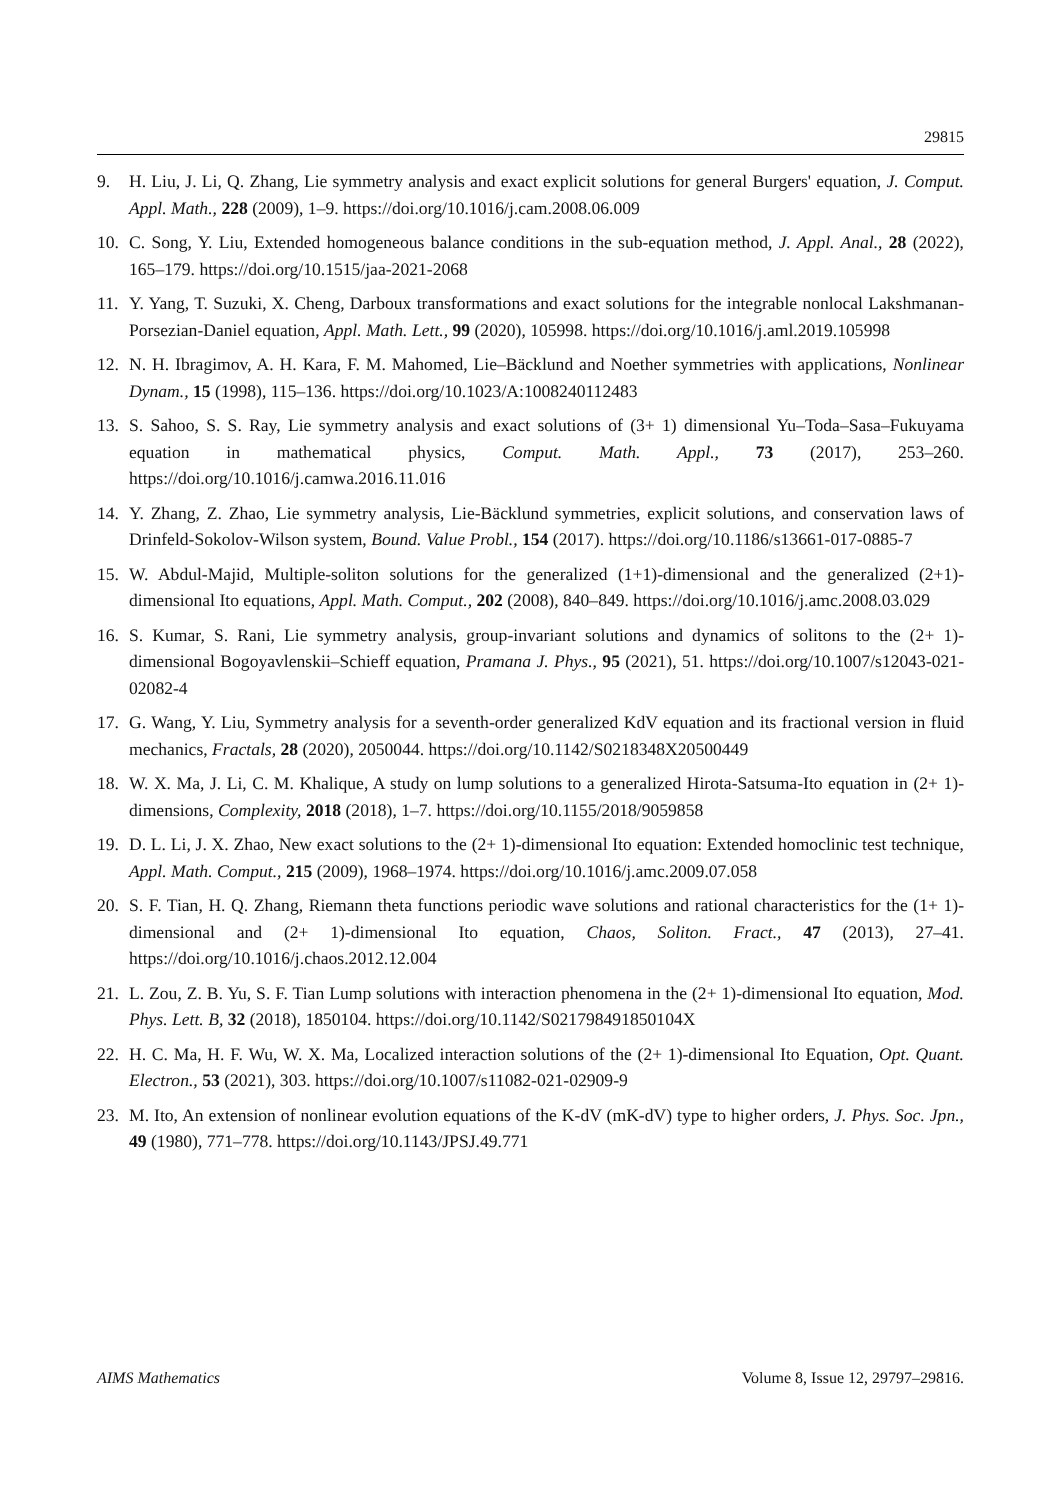29815
9. H. Liu, J. Li, Q. Zhang, Lie symmetry analysis and exact explicit solutions for general Burgers' equation, J. Comput. Appl. Math., 228 (2009), 1–9. https://doi.org/10.1016/j.cam.2008.06.009
10. C. Song, Y. Liu, Extended homogeneous balance conditions in the sub-equation method, J. Appl. Anal., 28 (2022), 165–179. https://doi.org/10.1515/jaa-2021-2068
11. Y. Yang, T. Suzuki, X. Cheng, Darboux transformations and exact solutions for the integrable nonlocal Lakshmanan- Porsezian-Daniel equation, Appl. Math. Lett., 99 (2020), 105998. https://doi.org/10.1016/j.aml.2019.105998
12. N. H. Ibragimov, A. H. Kara, F. M. Mahomed, Lie–Bäcklund and Noether symmetries with applications, Nonlinear Dynam., 15 (1998), 115–136. https://doi.org/10.1023/A:1008240112483
13. S. Sahoo, S. S. Ray, Lie symmetry analysis and exact solutions of (3+ 1) dimensional Yu–Toda–Sasa–Fukuyama equation in mathematical physics, Comput. Math. Appl., 73 (2017), 253–260. https://doi.org/10.1016/j.camwa.2016.11.016
14. Y. Zhang, Z. Zhao, Lie symmetry analysis, Lie-Bäcklund symmetries, explicit solutions, and conservation laws of Drinfeld-Sokolov-Wilson system, Bound. Value Probl., 154 (2017). https://doi.org/10.1186/s13661-017-0885-7
15. W. Abdul-Majid, Multiple-soliton solutions for the generalized (1+1)-dimensional and the generalized (2+1)-dimensional Ito equations, Appl. Math. Comput., 202 (2008), 840–849. https://doi.org/10.1016/j.amc.2008.03.029
16. S. Kumar, S. Rani, Lie symmetry analysis, group-invariant solutions and dynamics of solitons to the (2+ 1)-dimensional Bogoyavlenskii–Schieff equation, Pramana J. Phys., 95 (2021), 51. https://doi.org/10.1007/s12043-021-02082-4
17. G. Wang, Y. Liu, Symmetry analysis for a seventh-order generalized KdV equation and its fractional version in fluid mechanics, Fractals, 28 (2020), 2050044. https://doi.org/10.1142/S0218348X20500449
18. W. X. Ma, J. Li, C. M. Khalique, A study on lump solutions to a generalized Hirota-Satsuma-Ito equation in (2+ 1)-dimensions, Complexity, 2018 (2018), 1–7. https://doi.org/10.1155/2018/9059858
19. D. L. Li, J. X. Zhao, New exact solutions to the (2+ 1)-dimensional Ito equation: Extended homoclinic test technique, Appl. Math. Comput., 215 (2009), 1968–1974. https://doi.org/10.1016/j.amc.2009.07.058
20. S. F. Tian, H. Q. Zhang, Riemann theta functions periodic wave solutions and rational characteristics for the (1+ 1)-dimensional and (2+ 1)-dimensional Ito equation, Chaos, Soliton. Fract., 47 (2013), 27–41. https://doi.org/10.1016/j.chaos.2012.12.004
21. L. Zou, Z. B. Yu, S. F. Tian Lump solutions with interaction phenomena in the (2+ 1)-dimensional Ito equation, Mod. Phys. Lett. B, 32 (2018), 1850104. https://doi.org/10.1142/S021798491850104X
22. H. C. Ma, H. F. Wu, W. X. Ma, Localized interaction solutions of the (2+ 1)-dimensional Ito Equation, Opt. Quant. Electron., 53 (2021), 303. https://doi.org/10.1007/s11082-021-02909-9
23. M. Ito, An extension of nonlinear evolution equations of the K-dV (mK-dV) type to higher orders, J. Phys. Soc. Jpn., 49 (1980), 771–778. https://doi.org/10.1143/JPSJ.49.771
AIMS Mathematics Volume 8, Issue 12, 29797–29816.